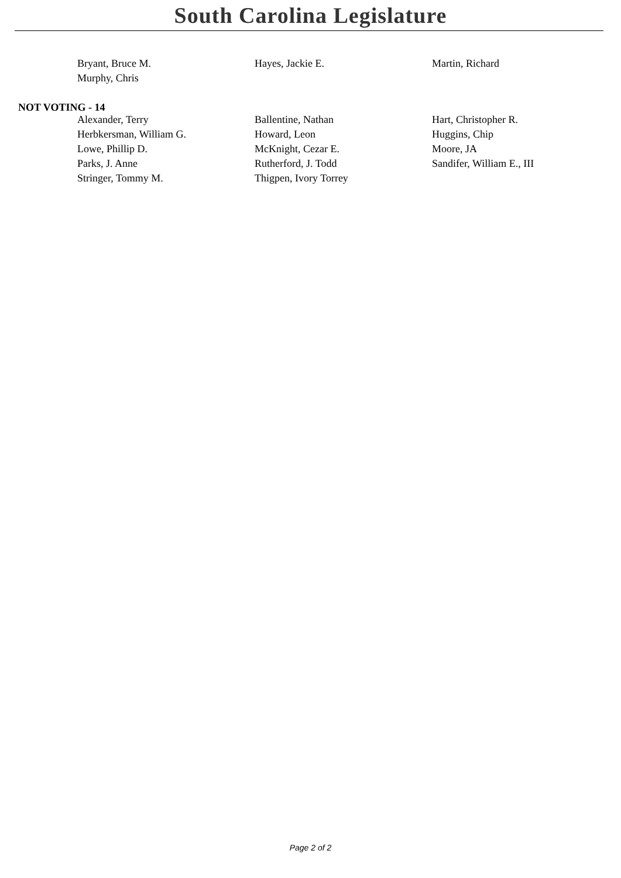South Carolina Legislature
| Bryant, Bruce M. | Hayes, Jackie E. | Martin, Richard |
| Murphy, Chris | | |
NOT VOTING - 14
| Alexander, Terry | Ballentine, Nathan | Hart, Christopher R. |
| Herbkersman, William G. | Howard, Leon | Huggins, Chip |
| Lowe, Phillip D. | McKnight, Cezar E. | Moore, JA |
| Parks, J. Anne | Rutherford, J. Todd | Sandifer, William E., III |
| Stringer, Tommy M. | Thigpen, Ivory Torrey | |
Page 2 of 2